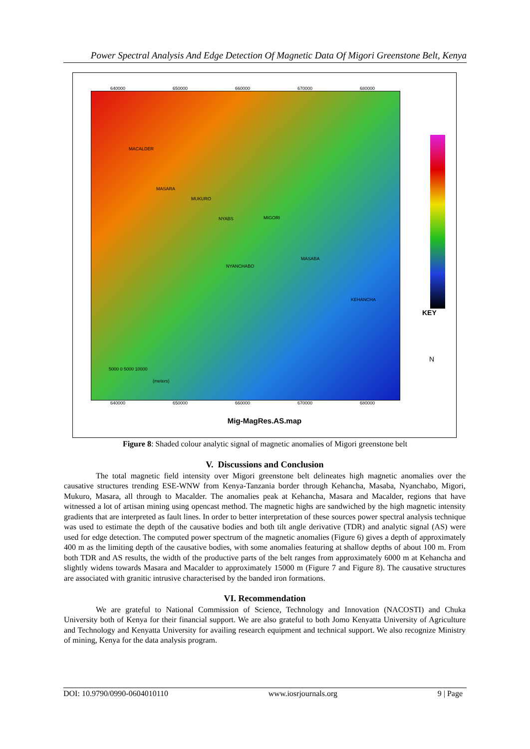Power Spectral Analysis And Edge Detection Of Magnetic Data Of Migori Greenstone Belt, Kenya
MACALDER
MASARA
MUKURO
NYABS MIGORI
NYANCHABO
MASABA
KEHANCHA
640000 650000 660000 670000 680000
640000 650000 660000 670000 680000
5000 0 5000 10000
(meters)
KEY
N
Mig-MagRes.AS.map
Figure 8: Shaded colour analytic signal of magnetic anomalies of Migori greenstone belt
V. Discussions and Conclusion
The total magnetic field intensity over Migori greenstone belt delineates high magnetic anomalies over the causative structures trending ESE-WNW from Kenya-Tanzania border through Kehancha, Masaba, Nyanchabo, Migori, Mukuro, Masara, all through to Macalder. The anomalies peak at Kehancha, Masara and Macalder, regions that have witnessed a lot of artisan mining using opencast method. The magnetic highs are sandwiched by the high magnetic intensity gradients that are interpreted as fault lines. In order to better interpretation of these sources power spectral analysis technique was used to estimate the depth of the causative bodies and both tilt angle derivative (TDR) and analytic signal (AS) were used for edge detection. The computed power spectrum of the magnetic anomalies (Figure 6) gives a depth of approximately 400 m as the limiting depth of the causative bodies, with some anomalies featuring at shallow depths of about 100 m. From both TDR and AS results, the width of the productive parts of the belt ranges from approximately 6000 m at Kehancha and slightly widens towards Masara and Macalder to approximately 15000 m (Figure 7 and Figure 8). The causative structures are associated with granitic intrusive characterised by the banded iron formations.
VI. Recommendation
We are grateful to National Commission of Science, Technology and Innovation (NACOSTI) and Chuka University both of Kenya for their financial support. We are also grateful to both Jomo Kenyatta University of Agriculture and Technology and Kenyatta University for availing research equipment and technical support. We also recognize Ministry of mining, Kenya for the data analysis program.
DOI: 10.9790/0990-0604010110 www.iosrjournals.org 9 | Page